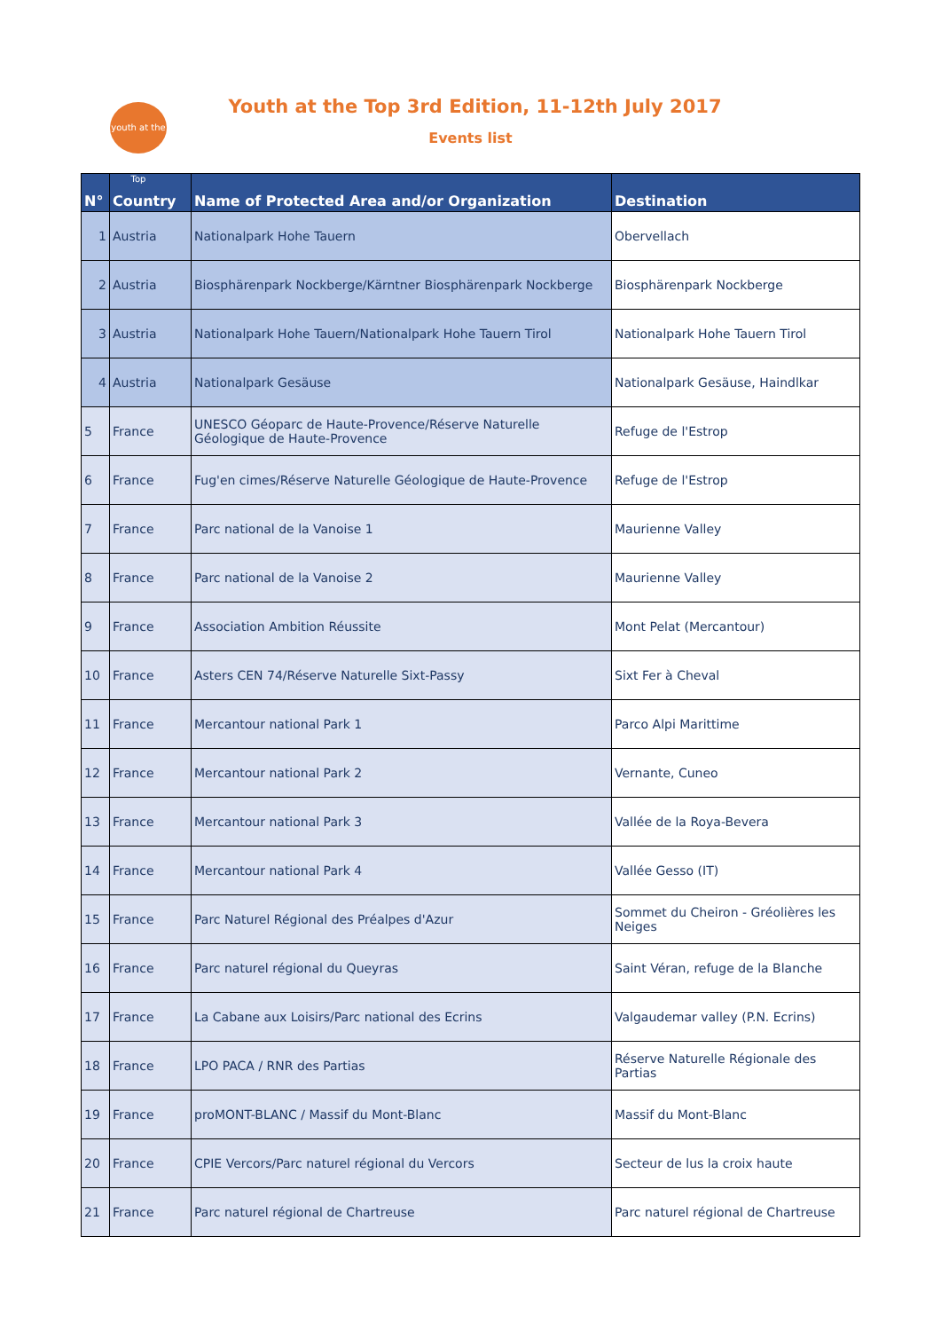youth at the Top
Youth at the Top 3rd Edition, 11-12th July 2017
Events list
| N° | Country | Name of Protected Area and/or Organization | Destination |
| --- | --- | --- | --- |
| 1 | Austria | Nationalpark Hohe Tauern | Obervellach |
| 2 | Austria | Biosphärenpark Nockberge/Kärntner Biosphärenpark Nockberge | Biosphärenpark Nockberge |
| 3 | Austria | Nationalpark Hohe Tauern/Nationalpark Hohe Tauern Tirol | Nationalpark Hohe Tauern Tirol |
| 4 | Austria | Nationalpark Gesäuse | Nationalpark Gesäuse, Haindlkar |
| 5 | France | UNESCO Géoparc de Haute-Provence/Réserve Naturelle Géologique de Haute-Provence | Refuge de l'Estrop |
| 6 | France | Fug'en cimes/Réserve Naturelle Géologique de Haute-Provence | Refuge de l'Estrop |
| 7 | France | Parc national de la Vanoise 1 | Maurienne Valley |
| 8 | France | Parc national de la Vanoise 2 | Maurienne Valley |
| 9 | France | Association Ambition Réussite | Mont Pelat (Mercantour) |
| 10 | France | Asters CEN 74/Réserve Naturelle Sixt-Passy | Sixt Fer à Cheval |
| 11 | France | Mercantour national Park 1 | Parco Alpi Marittime |
| 12 | France | Mercantour national Park 2 | Vernante, Cuneo |
| 13 | France | Mercantour national Park 3 | Vallée de la Roya-Bevera |
| 14 | France | Mercantour national Park 4 | Vallée Gesso (IT) |
| 15 | France | Parc Naturel Régional des Préalpes d'Azur | Sommet du Cheiron - Gréolières les Neiges |
| 16 | France | Parc naturel régional du Queyras | Saint Véran, refuge de la Blanche |
| 17 | France | La Cabane aux Loisirs/Parc national des Ecrins | Valgaudemar valley (P.N. Ecrins) |
| 18 | France | LPO PACA / RNR des Partias | Réserve Naturelle Régionale des Partias |
| 19 | France | proMONT-BLANC / Massif du Mont-Blanc | Massif du Mont-Blanc |
| 20 | France | CPIE Vercors/Parc naturel régional du Vercors | Secteur de lus la croix haute |
| 21 | France | Parc naturel régional de Chartreuse | Parc naturel régional de Chartreuse |